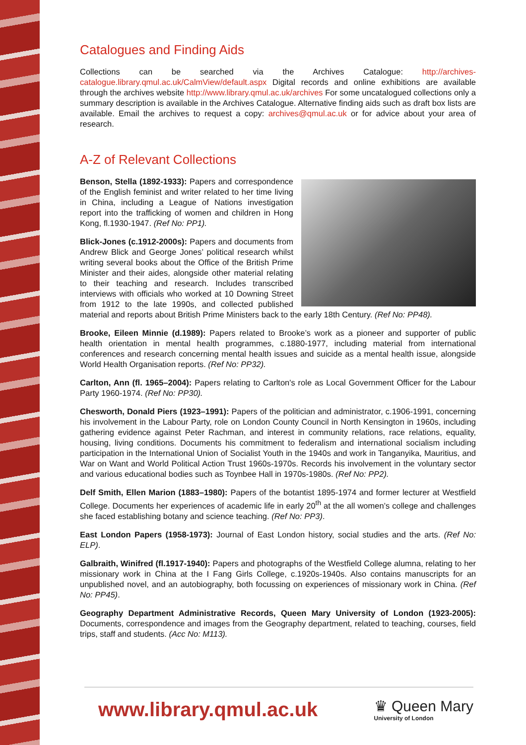Catalogues and Finding Aids
Collections can be searched via the Archives Catalogue: http://archives-catalogue.library.qmul.ac.uk/CalmView/default.aspx Digital records and online exhibitions are available through the archives website http://www.library.qmul.ac.uk/archives For some uncatalogued collections only a summary description is available in the Archives Catalogue. Alternative finding aids such as draft box lists are available. Email the archives to request a copy: archives@qmul.ac.uk or for advice about your area of research.
A-Z of Relevant Collections
Benson, Stella (1892-1933): Papers and correspondence of the English feminist and writer related to her time living in China, including a League of Nations investigation report into the trafficking of women and children in Hong Kong, fl.1930-1947. (Ref No: PP1).
Blick-Jones (c.1912-2000s): Papers and documents from Andrew Blick and George Jones’ political research whilst writing several books about the Office of the British Prime Minister and their aides, alongside other material relating to their teaching and research. Includes transcribed interviews with officials who worked at 10 Downing Street from 1912 to the late 1990s, and collected published material and reports about British Prime Ministers back to the early 18th Century. (Ref No: PP48).
Brooke, Eileen Minnie (d.1989): Papers related to Brooke’s work as a pioneer and supporter of public health orientation in mental health programmes, c.1880-1977, including material from international conferences and research concerning mental health issues and suicide as a mental health issue, alongside World Health Organisation reports. (Ref No: PP32).
Carlton, Ann (fl. 1965–2004): Papers relating to Carlton's role as Local Government Officer for the Labour Party 1960-1974. (Ref No: PP30).
Chesworth, Donald Piers (1923–1991): Papers of the politician and administrator, c.1906-1991, concerning his involvement in the Labour Party, role on London County Council in North Kensington in 1960s, including gathering evidence against Peter Rachman, and interest in community relations, race relations, equality, housing, living conditions. Documents his commitment to federalism and international socialism including participation in the International Union of Socialist Youth in the 1940s and work in Tanganyika, Mauritius, and War on Want and World Political Action Trust 1960s-1970s. Records his involvement in the voluntary sector and various educational bodies such as Toynbee Hall in 1970s-1980s. (Ref No: PP2).
Delf Smith, Ellen Marion (1883–1980): Papers of the botantist 1895-1974 and former lecturer at Westfield College. Documents her experiences of academic life in early 20<sup>th</sup> at the all women’s college and challenges she faced establishing botany and science teaching. (Ref No: PP3).
East London Papers (1958-1973): Journal of East London history, social studies and the arts. (Ref No: ELP).
Galbraith, Winifred (fl.1917-1940): Papers and photographs of the Westfield College alumna, relating to her missionary work in China at the I Fang Girls College, c.1920s-1940s. Also contains manuscripts for an unpublished novel, and an autobiography, both focussing on experiences of missionary work in China. (Ref No: PP45).
Geography Department Administrative Records, Queen Mary University of London (1923-2005): Documents, correspondence and images from the Geography department, related to teaching, courses, field trips, staff and students. (Acc No: M113).
www.library.qmul.ac.uk ♛ Queen Mary
University of London